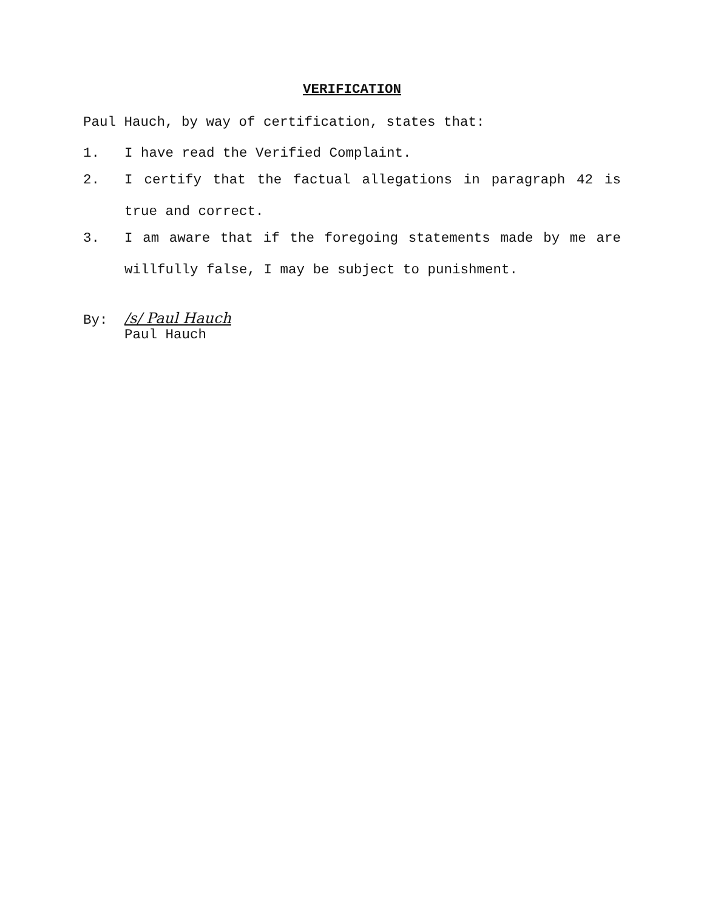VERIFICATION
Paul Hauch, by way of certification, states that:
1. I have read the Verified Complaint.
2. I certify that the factual allegations in paragraph 42 is true and correct.
3. I am aware that if the foregoing statements made by me are willfully false, I may be subject to punishment.
By:
/s/ Paul Hauch
Paul Hauch